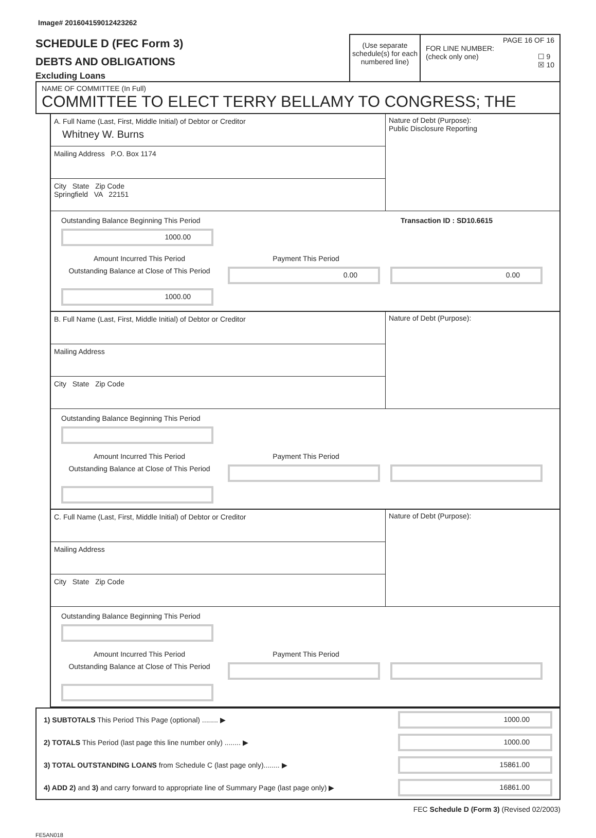Image# 201604159012423262
SCHEDULE D (FEC Form 3)
DEBTS AND OBLIGATIONS
Excluding Loans
(Use separate schedule(s) for each numbered line)
PAGE 16 OF 16
FOR LINE NUMBER:
(check only one) ☐ 9
☒ 10
NAME OF COMMITTEE (In Full)
COMMITTEE TO ELECT TERRY BELLAMY TO CONGRESS; THE
A. Full Name (Last, First, Middle Initial) of Debtor or Creditor
Whitney W. Burns
Mailing Address P.O. Box 1174
City State Zip Code
Springfield VA 22151
Nature of Debt (Purpose):
Public Disclosure Reporting
Outstanding Balance Beginning This Period Transaction ID : SD10.6615
1000.00
Amount Incurred This Period
Payment This Period
Outstanding Balance at Close of This Period
0.00
0.00
1000.00
B. Full Name (Last, First, Middle Initial) of Debtor or Creditor
Mailing Address
City State Zip Code
Nature of Debt (Purpose):
Outstanding Balance Beginning This Period
Amount Incurred This Period
Payment This Period
Outstanding Balance at Close of This Period
C. Full Name (Last, First, Middle Initial) of Debtor or Creditor
Mailing Address
City State Zip Code
Nature of Debt (Purpose):
Outstanding Balance Beginning This Period
Amount Incurred This Period
Payment This Period
Outstanding Balance at Close of This Period
1) SUBTOTALS This Period This Page (optional) ........ ▶ 1000.00
2) TOTALS This Period (last page this line number only) ........ ▶ 1000.00
3) TOTAL OUTSTANDING LOANS from Schedule C (last page only)........ ▶ 15861.00
4) ADD 2) and 3) and carry forward to appropriate line of Summary Page (last page only) ▶ 16861.00
FEC Schedule D (Form 3) (Revised 02/2003)
FE5AN018